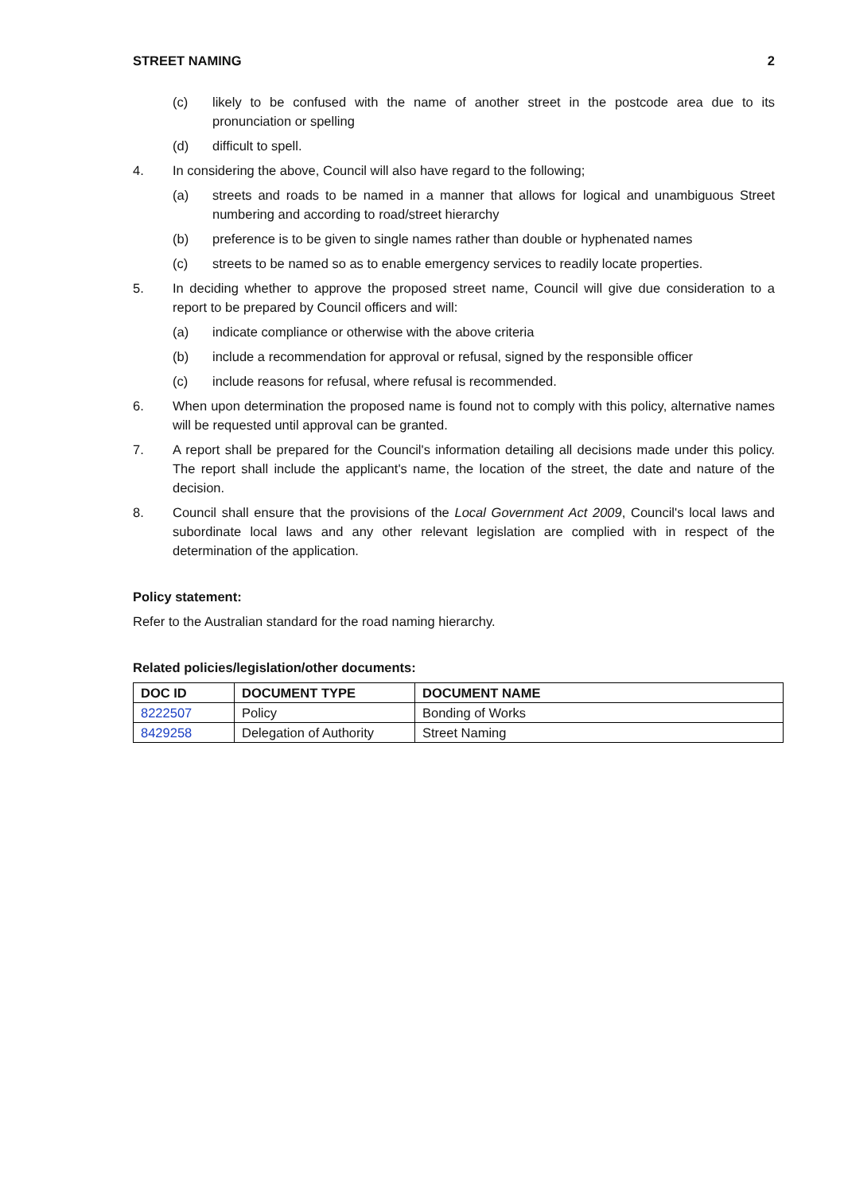STREET NAMING 2
(c) likely to be confused with the name of another street in the postcode area due to its pronunciation or spelling
(d) difficult to spell.
4. In considering the above, Council will also have regard to the following;
(a) streets and roads to be named in a manner that allows for logical and unambiguous Street numbering and according to road/street hierarchy
(b) preference is to be given to single names rather than double or hyphenated names
(c) streets to be named so as to enable emergency services to readily locate properties.
5. In deciding whether to approve the proposed street name, Council will give due consideration to a report to be prepared by Council officers and will:
(a) indicate compliance or otherwise with the above criteria
(b) include a recommendation for approval or refusal, signed by the responsible officer
(c) include reasons for refusal, where refusal is recommended.
6. When upon determination the proposed name is found not to comply with this policy, alternative names will be requested until approval can be granted.
7. A report shall be prepared for the Council's information detailing all decisions made under this policy. The report shall include the applicant's name, the location of the street, the date and nature of the decision.
8. Council shall ensure that the provisions of the Local Government Act 2009, Council's local laws and subordinate local laws and any other relevant legislation are complied with in respect of the determination of the application.
Policy statement:
Refer to the Australian standard for the road naming hierarchy.
Related policies/legislation/other documents:
| DOC ID | DOCUMENT TYPE | DOCUMENT NAME |
| --- | --- | --- |
| 8222507 | Policy | Bonding of Works |
| 8429258 | Delegation of Authority | Street Naming |